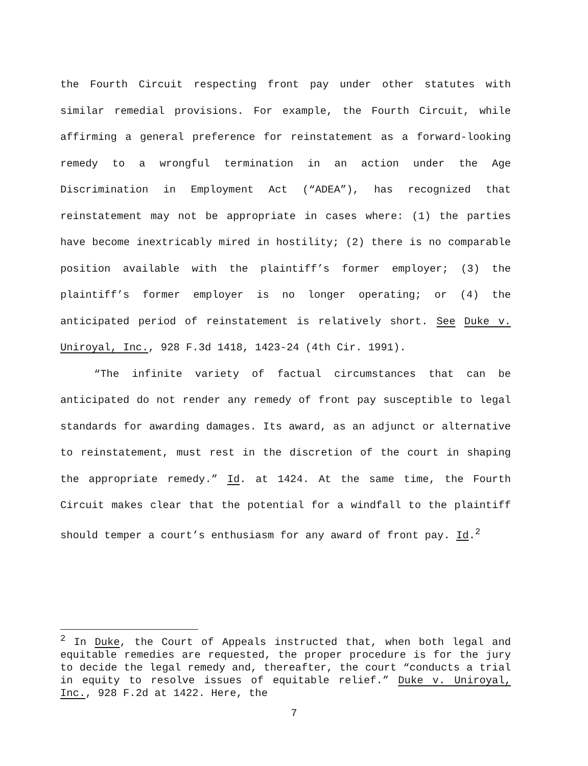the Fourth Circuit respecting front pay under other statutes with similar remedial provisions. For example, the Fourth Circuit, while affirming a general preference for reinstatement as a forward-looking remedy to a wrongful termination in an action under the Age Discrimination in Employment Act (“ADEA”), has recognized that reinstatement may not be appropriate in cases where: (1) the parties have become inextricably mired in hostility; (2) there is no comparable position available with the plaintiff’s former employer; (3) the plaintiff’s former employer is no longer operating; or (4) the anticipated period of reinstatement is relatively short. See Duke v. Uniroyal, Inc., 928 F.3d 1418, 1423-24 (4th Cir. 1991).
“The infinite variety of factual circumstances that can be anticipated do not render any remedy of front pay susceptible to legal standards for awarding damages. Its award, as an adjunct or alternative to reinstatement, must rest in the discretion of the court in shaping the appropriate remedy.” Id. at 1424. At the same time, the Fourth Circuit makes clear that the potential for a windfall to the plaintiff should temper a court’s enthusiasm for any award of front pay. Id.<sup>2</sup>
<sup>2</sup> In Duke, the Court of Appeals instructed that, when both legal and equitable remedies are requested, the proper procedure is for the jury to decide the legal remedy and, thereafter, the court “conducts a trial in equity to resolve issues of equitable relief.” Duke v. Uniroyal, Inc., 928 F.2d at 1422. Here, the
7